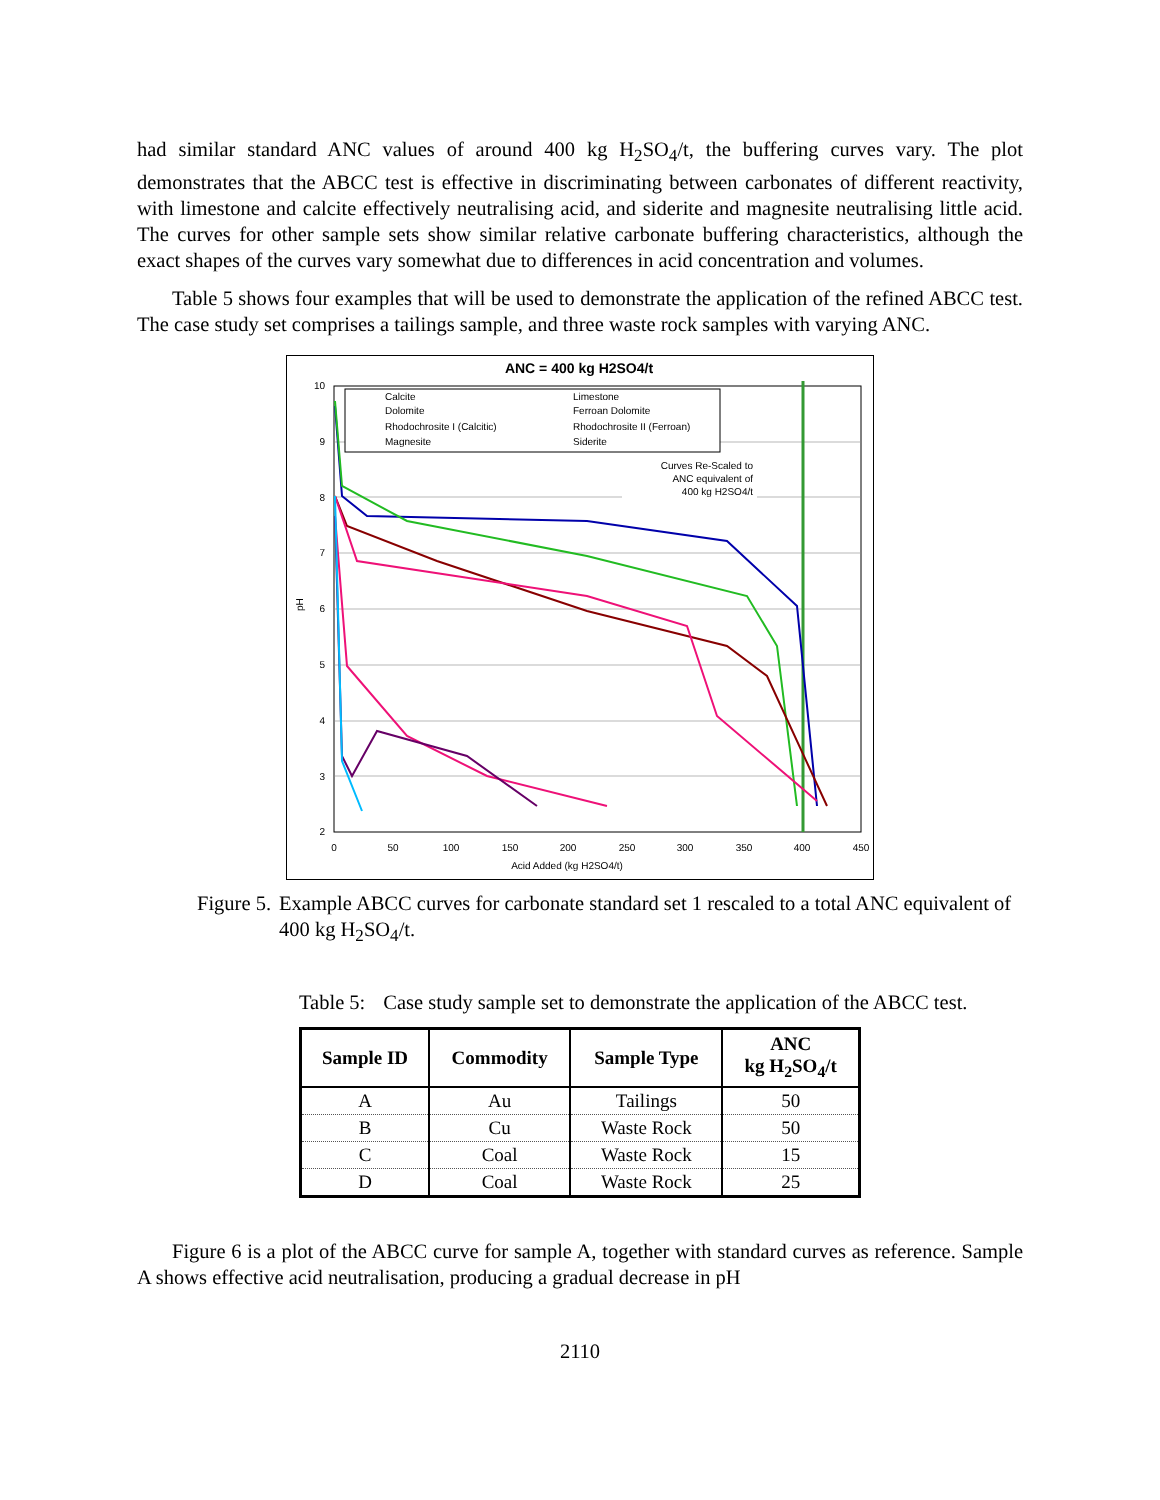had similar standard ANC values of around 400 kg H<sub>2</sub>SO<sub>4</sub>/t, the buffering curves vary. The plot demonstrates that the ABCC test is effective in discriminating between carbonates of different reactivity, with limestone and calcite effectively neutralising acid, and siderite and magnesite neutralising little acid. The curves for other sample sets show similar relative carbonate buffering characteristics, although the exact shapes of the curves vary somewhat due to differences in acid concentration and volumes.
Table 5 shows four examples that will be used to demonstrate the application of the refined ABCC test. The case study set comprises a tailings sample, and three waste rock samples with varying ANC.
ANC = 400 kg H2SO4/t
10
9
8
7
6
5
4
3
2
0
50
100
150
200
250
300
350
400
450
Acid Added (kg H2SO4/t)
pH
Calcite
Limestone
Dolomite
Ferroan Dolomite
Rhodochrosite I (Calcitic)
Rhodochrosite II (Ferroan)
Magnesite
Siderite
Curves Re-Scaled to
ANC equivalent of
400 kg H2SO4/t
Figure 5. Example ABCC curves for carbonate standard set 1 rescaled to a total ANC equivalent of 400 kg H<sub>2</sub>SO<sub>4</sub>/t.
Table 5: Case study sample set to demonstrate the application of the ABCC test.
| Sample ID | Commodity | Sample Type | ANC kg H<sub>2</sub>SO<sub>4</sub>/t |
| --- | --- | --- | --- |
| A | Au | Tailings | 50 |
| B | Cu | Waste Rock | 50 |
| C | Coal | Waste Rock | 15 |
| D | Coal | Waste Rock | 25 |
Figure 6 is a plot of the ABCC curve for sample A, together with standard curves as reference. Sample A shows effective acid neutralisation, producing a gradual decrease in pH
2110